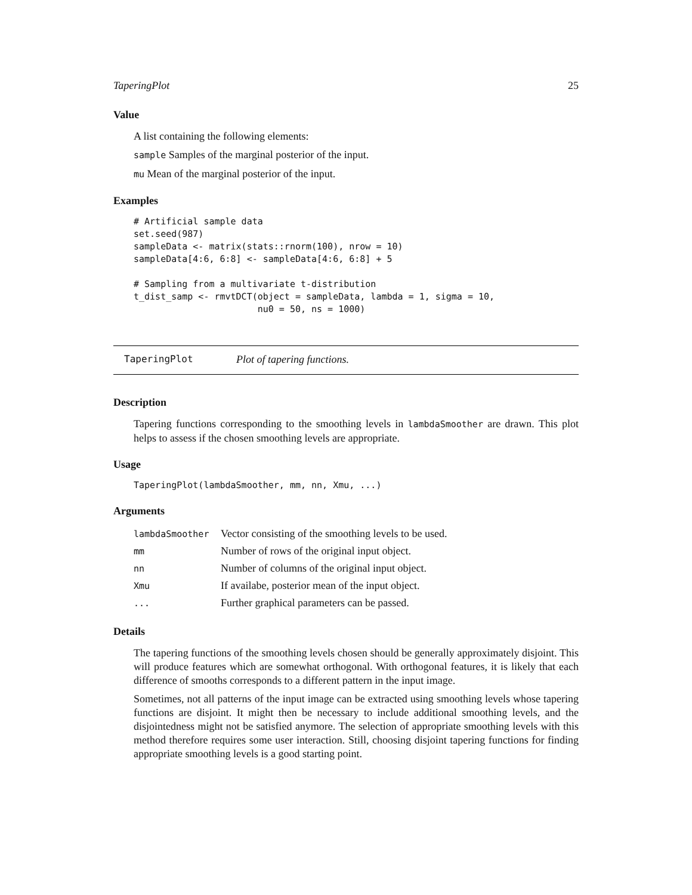TaperingPlot 25
Value
A list containing the following elements:
sample Samples of the marginal posterior of the input.
mu Mean of the marginal posterior of the input.
Examples
# Artificial sample data
set.seed(987)
sampleData <- matrix(stats::rnorm(100), nrow = 10)
sampleData[4:6, 6:8] <- sampleData[4:6, 6:8] + 5

# Sampling from a multivariate t-distribution
t_dist_samp <- rmvtDCT(object = sampleData, lambda = 1, sigma = 10,
                       nu0 = 50, ns = 1000)
TaperingPlot Plot of tapering functions.
Description
Tapering functions corresponding to the smoothing levels in lambdaSmoother are drawn. This plot helps to assess if the chosen smoothing levels are appropriate.
Usage
TaperingPlot(lambdaSmoother, mm, nn, Xmu, ...)
Arguments
| lambdaSmoother | Vector consisting of the smoothing levels to be used. |
| mm | Number of rows of the original input object. |
| nn | Number of columns of the original input object. |
| Xmu | If availabe, posterior mean of the input object. |
| ... | Further graphical parameters can be passed. |
Details
The tapering functions of the smoothing levels chosen should be generally approximately disjoint. This will produce features which are somewhat orthogonal. With orthogonal features, it is likely that each difference of smooths corresponds to a different pattern in the input image.
Sometimes, not all patterns of the input image can be extracted using smoothing levels whose tapering functions are disjoint. It might then be necessary to include additional smoothing levels, and the disjointedness might not be satisfied anymore. The selection of appropriate smoothing levels with this method therefore requires some user interaction. Still, choosing disjoint tapering functions for finding appropriate smoothing levels is a good starting point.